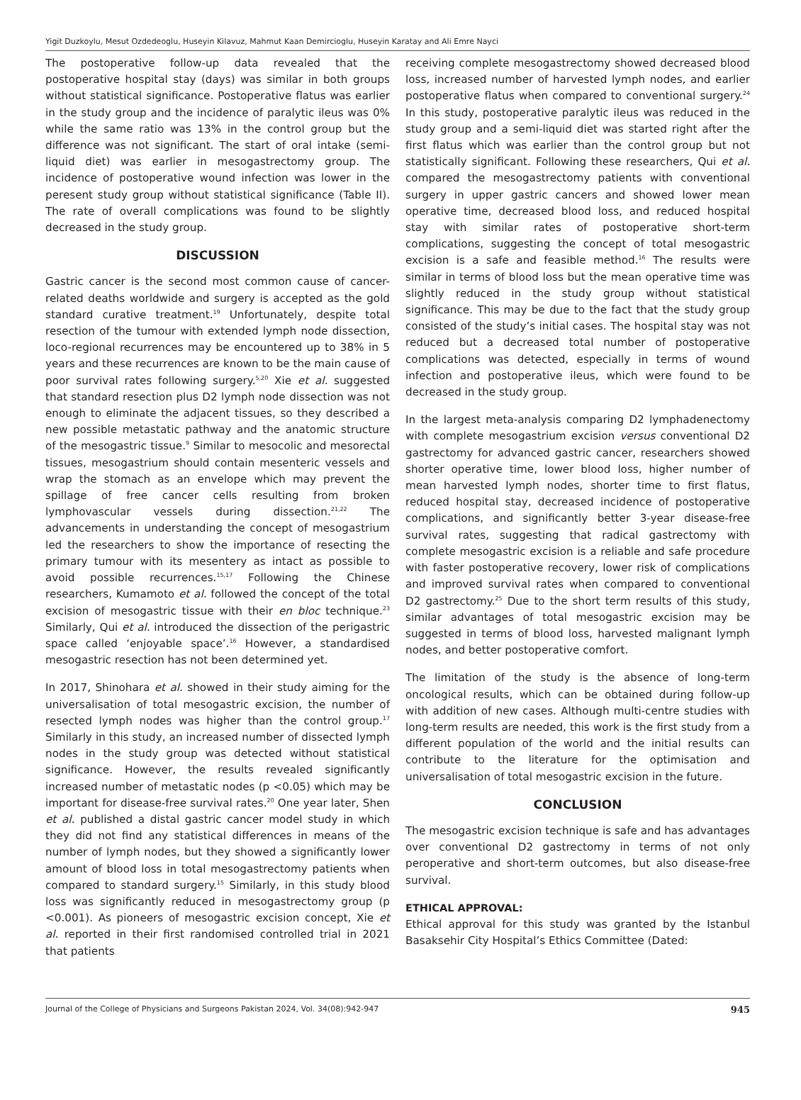Yigit Duzkoylu, Mesut Ozdedeoglu, Huseyin Kilavuz, Mahmut Kaan Demircioglu, Huseyin Karatay and Ali Emre Nayci
The postoperative follow-up data revealed that the postoperative hospital stay (days) was similar in both groups without statistical significance. Postoperative flatus was earlier in the study group and the incidence of paralytic ileus was 0% while the same ratio was 13% in the control group but the difference was not significant. The start of oral intake (semi-liquid diet) was earlier in mesogastrectomy group. The incidence of postoperative wound infection was lower in the peresent study group without statistical significance (Table II). The rate of overall complications was found to be slightly decreased in the study group.
DISCUSSION
Gastric cancer is the second most common cause of cancer-related deaths worldwide and surgery is accepted as the gold standard curative treatment.<sup>19</sup> Unfortunately, despite total resection of the tumour with extended lymph node dissection, loco-regional recurrences may be encountered up to 38% in 5 years and these recurrences are known to be the main cause of poor survival rates following surgery.<sup>5,20</sup> Xie et al. suggested that standard resection plus D2 lymph node dissection was not enough to eliminate the adjacent tissues, so they described a new possible metastatic pathway and the anatomic structure of the mesogastric tissue.<sup>9</sup> Similar to mesocolic and mesorectal tissues, mesogastrium should contain mesenteric vessels and wrap the stomach as an envelope which may prevent the spillage of free cancer cells resulting from broken lymphovascular vessels during dissection.<sup>21,22</sup> The advancements in understanding the concept of mesogastrium led the researchers to show the importance of resecting the primary tumour with its mesentery as intact as possible to avoid possible recurrences.<sup>15,17</sup> Following the Chinese researchers, Kumamoto et al. followed the concept of the total excision of mesogastric tissue with their en bloc technique.<sup>23</sup> Similarly, Qui et al. introduced the dissection of the perigastric space called ‘enjoyable space’.<sup>16</sup> However, a standardised mesogastric resection has not been determined yet.
In 2017, Shinohara et al. showed in their study aiming for the universalisation of total mesogastric excision, the number of resected lymph nodes was higher than the control group.<sup>17</sup> Similarly in this study, an increased number of dissected lymph nodes in the study group was detected without statistical significance. However, the results revealed significantly increased number of metastatic nodes (p <0.05) which may be important for disease-free survival rates.<sup>20</sup> One year later, Shen et al. published a distal gastric cancer model study in which they did not find any statistical differences in means of the number of lymph nodes, but they showed a significantly lower amount of blood loss in total mesogastrectomy patients when compared to standard surgery.<sup>15</sup> Similarly, in this study blood loss was significantly reduced in mesogastrectomy group (p <0.001). As pioneers of mesogastric excision concept, Xie et al. reported in their first randomised controlled trial in 2021 that patients
receiving complete mesogastrectomy showed decreased blood loss, increased number of harvested lymph nodes, and earlier postoperative flatus when compared to conventional surgery.<sup>24</sup> In this study, postoperative paralytic ileus was reduced in the study group and a semi-liquid diet was started right after the first flatus which was earlier than the control group but not statistically significant. Following these researchers, Qui et al. compared the mesogastrectomy patients with conventional surgery in upper gastric cancers and showed lower mean operative time, decreased blood loss, and reduced hospital stay with similar rates of postoperative short-term complications, suggesting the concept of total mesogastric excision is a safe and feasible method.<sup>16</sup> The results were similar in terms of blood loss but the mean operative time was slightly reduced in the study group without statistical significance. This may be due to the fact that the study group consisted of the study’s initial cases. The hospital stay was not reduced but a decreased total number of postoperative complications was detected, especially in terms of wound infection and postoperative ileus, which were found to be decreased in the study group.
In the largest meta-analysis comparing D2 lymphadenectomy with complete mesogastrium excision versus conventional D2 gastrectomy for advanced gastric cancer, researchers showed shorter operative time, lower blood loss, higher number of mean harvested lymph nodes, shorter time to first flatus, reduced hospital stay, decreased incidence of postoperative complications, and significantly better 3-year disease-free survival rates, suggesting that radical gastrectomy with complete mesogastric excision is a reliable and safe procedure with faster postoperative recovery, lower risk of complications and improved survival rates when compared to conventional D2 gastrectomy.<sup>25</sup> Due to the short term results of this study, similar advantages of total mesogastric excision may be suggested in terms of blood loss, harvested malignant lymph nodes, and better postoperative comfort.
The limitation of the study is the absence of long-term oncological results, which can be obtained during follow-up with addition of new cases. Although multi-centre studies with long-term results are needed, this work is the first study from a different population of the world and the initial results can contribute to the literature for the optimisation and universalisation of total mesogastric excision in the future.
CONCLUSION
The mesogastric excision technique is safe and has advantages over conventional D2 gastrectomy in terms of not only peroperative and short-term outcomes, but also disease-free survival.
ETHICAL APPROVAL:
Ethical approval for this study was granted by the Istanbul Basaksehir City Hospital’s Ethics Committee (Dated:
Journal of the College of Physicians and Surgeons Pakistan 2024, Vol. 34(08):942-947 945